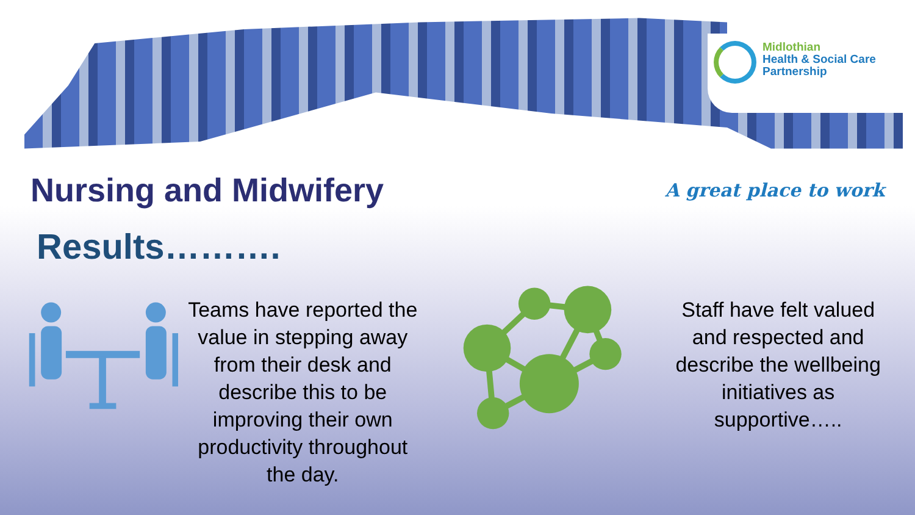Midlothian
Health & Social Care
Partnership
Nursing and Midwifery
A great place to work
Results……….
Teams have reported the value in stepping away from their desk and describe this to be improving their own productivity throughout the day.
Staff have felt valued and respected and describe the wellbeing initiatives as supportive…..